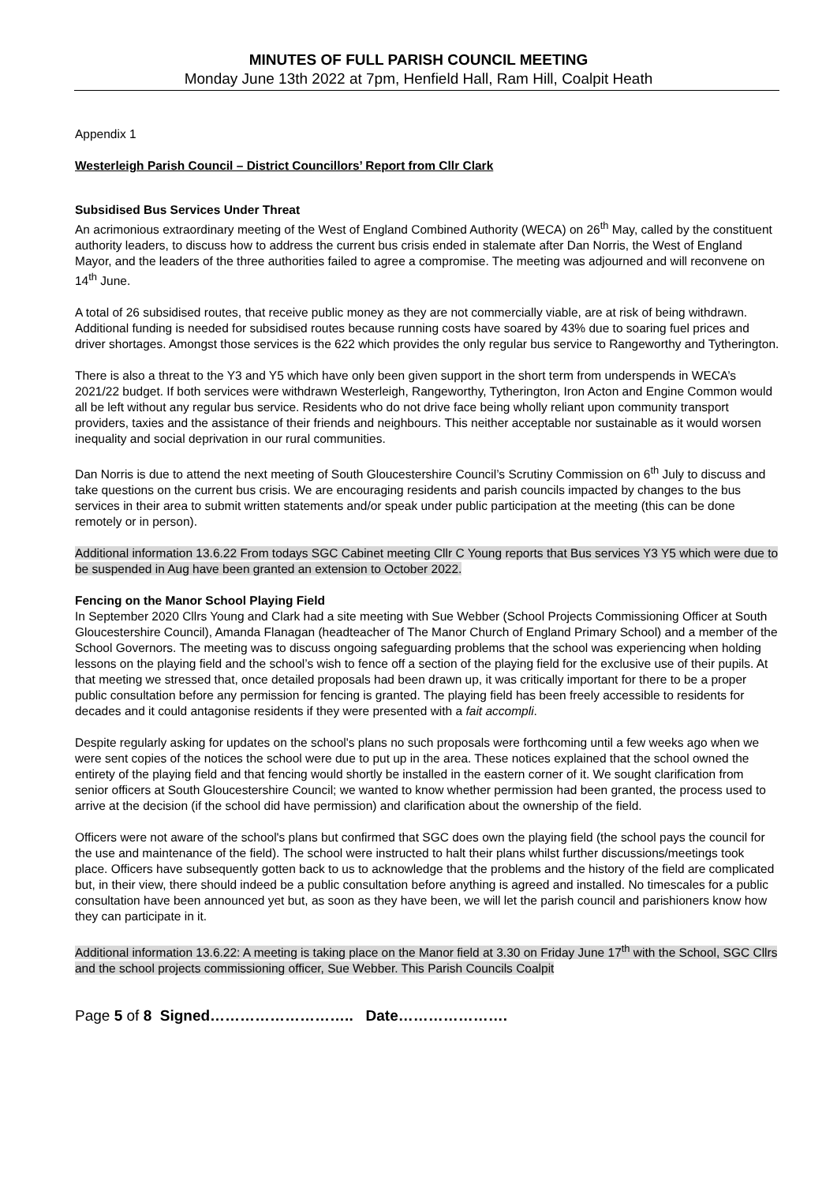MINUTES OF FULL PARISH COUNCIL MEETING
Monday June 13th 2022 at 7pm, Henfield Hall, Ram Hill, Coalpit Heath
Appendix 1
Westerleigh Parish Council – District Councillors’ Report from Cllr Clark
Subsidised Bus Services Under Threat
An acrimonious extraordinary meeting of the West of England Combined Authority (WECA) on 26<sup>th</sup> May, called by the constituent authority leaders, to discuss how to address the current bus crisis ended in stalemate after Dan Norris, the West of England Mayor, and the leaders of the three authorities failed to agree a compromise. The meeting was adjourned and will reconvene on 14<sup>th</sup> June.
A total of 26 subsidised routes, that receive public money as they are not commercially viable, are at risk of being withdrawn. Additional funding is needed for subsidised routes because running costs have soared by 43% due to soaring fuel prices and driver shortages. Amongst those services is the 622 which provides the only regular bus service to Rangeworthy and Tytherington.
There is also a threat to the Y3 and Y5 which have only been given support in the short term from underspends in WECA’s 2021/22 budget. If both services were withdrawn Westerleigh, Rangeworthy, Tytherington, Iron Acton and Engine Common would all be left without any regular bus service. Residents who do not drive face being wholly reliant upon community transport providers, taxies and the assistance of their friends and neighbours. This neither acceptable nor sustainable as it would worsen inequality and social deprivation in our rural communities.
Dan Norris is due to attend the next meeting of South Gloucestershire Council’s Scrutiny Commission on 6<sup>th</sup> July to discuss and take questions on the current bus crisis. We are encouraging residents and parish councils impacted by changes to the bus services in their area to submit written statements and/or speak under public participation at the meeting (this can be done remotely or in person).
Additional information 13.6.22 From todays SGC Cabinet meeting Cllr C Young reports that Bus services Y3 Y5 which were due to be suspended in Aug have been granted an extension to October 2022.
Fencing on the Manor School Playing Field
In September 2020 Cllrs Young and Clark had a site meeting with Sue Webber (School Projects Commissioning Officer at South Gloucestershire Council), Amanda Flanagan (headteacher of The Manor Church of England Primary School) and a member of the School Governors. The meeting was to discuss ongoing safeguarding problems that the school was experiencing when holding lessons on the playing field and the school’s wish to fence off a section of the playing field for the exclusive use of their pupils. At that meeting we stressed that, once detailed proposals had been drawn up, it was critically important for there to be a proper public consultation before any permission for fencing is granted. The playing field has been freely accessible to residents for decades and it could antagonise residents if they were presented with a fait accompli.
Despite regularly asking for updates on the school's plans no such proposals were forthcoming until a few weeks ago when we were sent copies of the notices the school were due to put up in the area. These notices explained that the school owned the entirety of the playing field and that fencing would shortly be installed in the eastern corner of it. We sought clarification from senior officers at South Gloucestershire Council; we wanted to know whether permission had been granted, the process used to arrive at the decision (if the school did have permission) and clarification about the ownership of the field.
Officers were not aware of the school's plans but confirmed that SGC does own the playing field (the school pays the council for the use and maintenance of the field). The school were instructed to halt their plans whilst further discussions/meetings took place. Officers have subsequently gotten back to us to acknowledge that the problems and the history of the field are complicated but, in their view, there should indeed be a public consultation before anything is agreed and installed. No timescales for a public consultation have been announced yet but, as soon as they have been, we will let the parish council and parishioners know how they can participate in it.
Additional information 13.6.22: A meeting is taking place on the Manor field at 3.30 on Friday June 17<sup>th</sup> with the School, SGC Cllrs and the school projects commissioning officer, Sue Webber. This Parish Councils Coalpit
Page 5 of 8 Signed……………………….. Date………………….